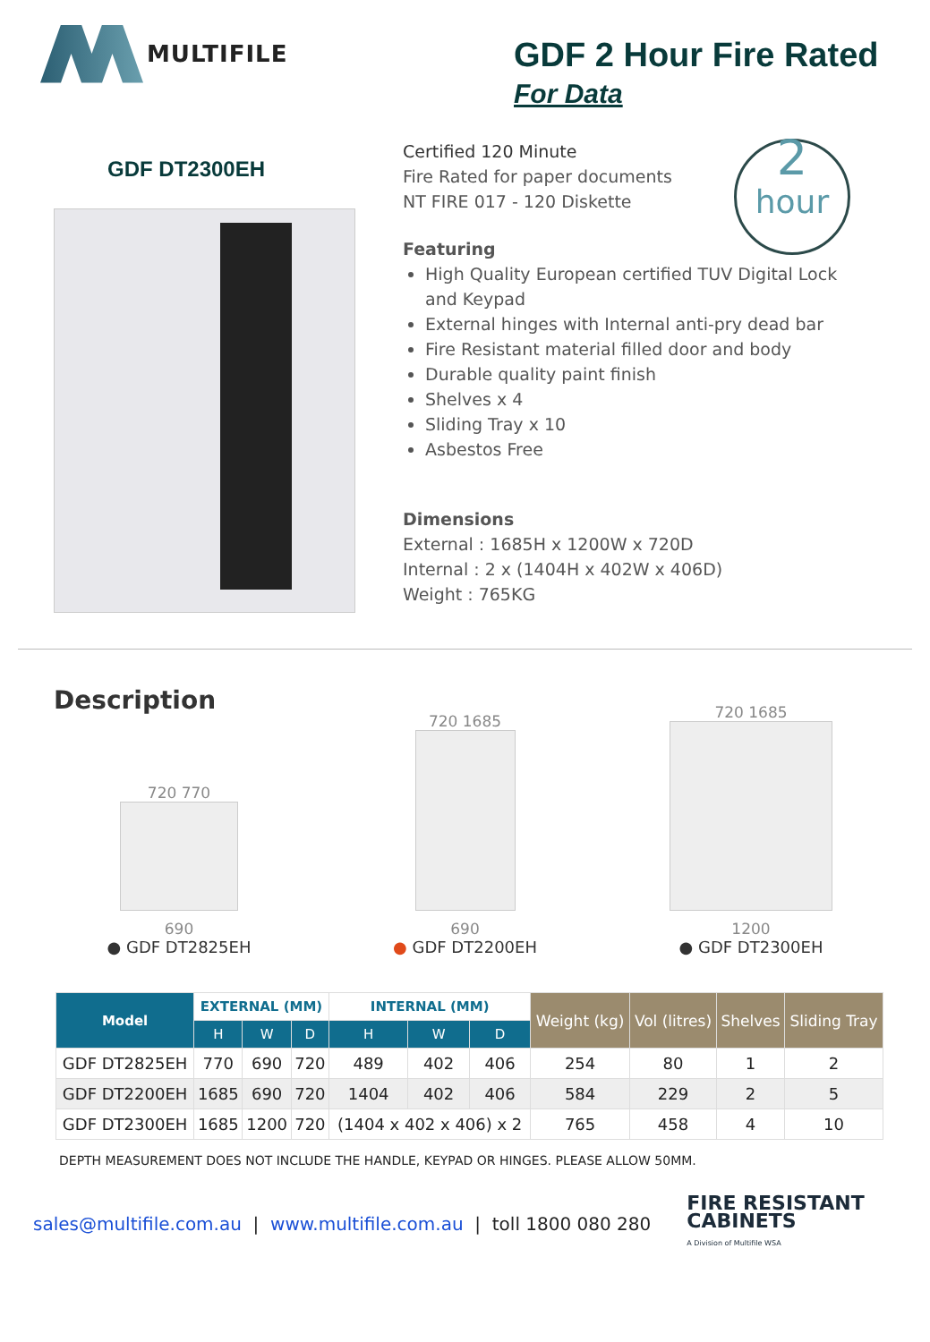MULTIFILE
GDF 2 Hour Fire Rated
For Data
GDF DT2300EH
2
hour
Certified 120 Minute
Fire Rated for paper documents
NT FIRE 017 - 120 Diskette
Featuring
High Quality European certified TUV Digital Lock and Keypad
External hinges with Internal anti-pry dead bar
Fire Resistant material filled door and body
Durable quality paint finish
Shelves x 4
Sliding Tray x 10
Asbestos Free
Dimensions
External : 1685H x 1200W x 720D
Internal : 2 x (1404H x 402W x 406D)
Weight : 765KG
Description
720 770
690
● GDF DT2825EH
720 1685
690
● GDF DT2200EH
720 1685
1200
● GDF DT2300EH
| Model | EXTERNAL (MM) | | | INTERNAL (MM) | | | Weight (kg) | Vol (litres) | Shelves | Sliding Tray |
| --- | --- | --- | --- | --- | --- | --- | --- | --- | --- | --- |
| | H | W | D | H | W | D | | | | |
| GDF DT2825EH | 770 | 690 | 720 | 489 | 402 | 406 | 254 | 80 | 1 | 2 |
| GDF DT2200EH | 1685 | 690 | 720 | 1404 | 402 | 406 | 584 | 229 | 2 | 5 |
| GDF DT2300EH | 1685 | 1200 | 720 | (1404 x 402 x 406) x 2 | | | 765 | 458 | 4 | 10 |
DEPTH MEASUREMENT DOES NOT INCLUDE THE HANDLE, KEYPAD OR HINGES. PLEASE ALLOW 50MM.
sales@multifile.com.au | www.multifile.com.au | toll 1800 080 280
FIRE RESISTANT
CABINETS
A Division of Multifile WSA